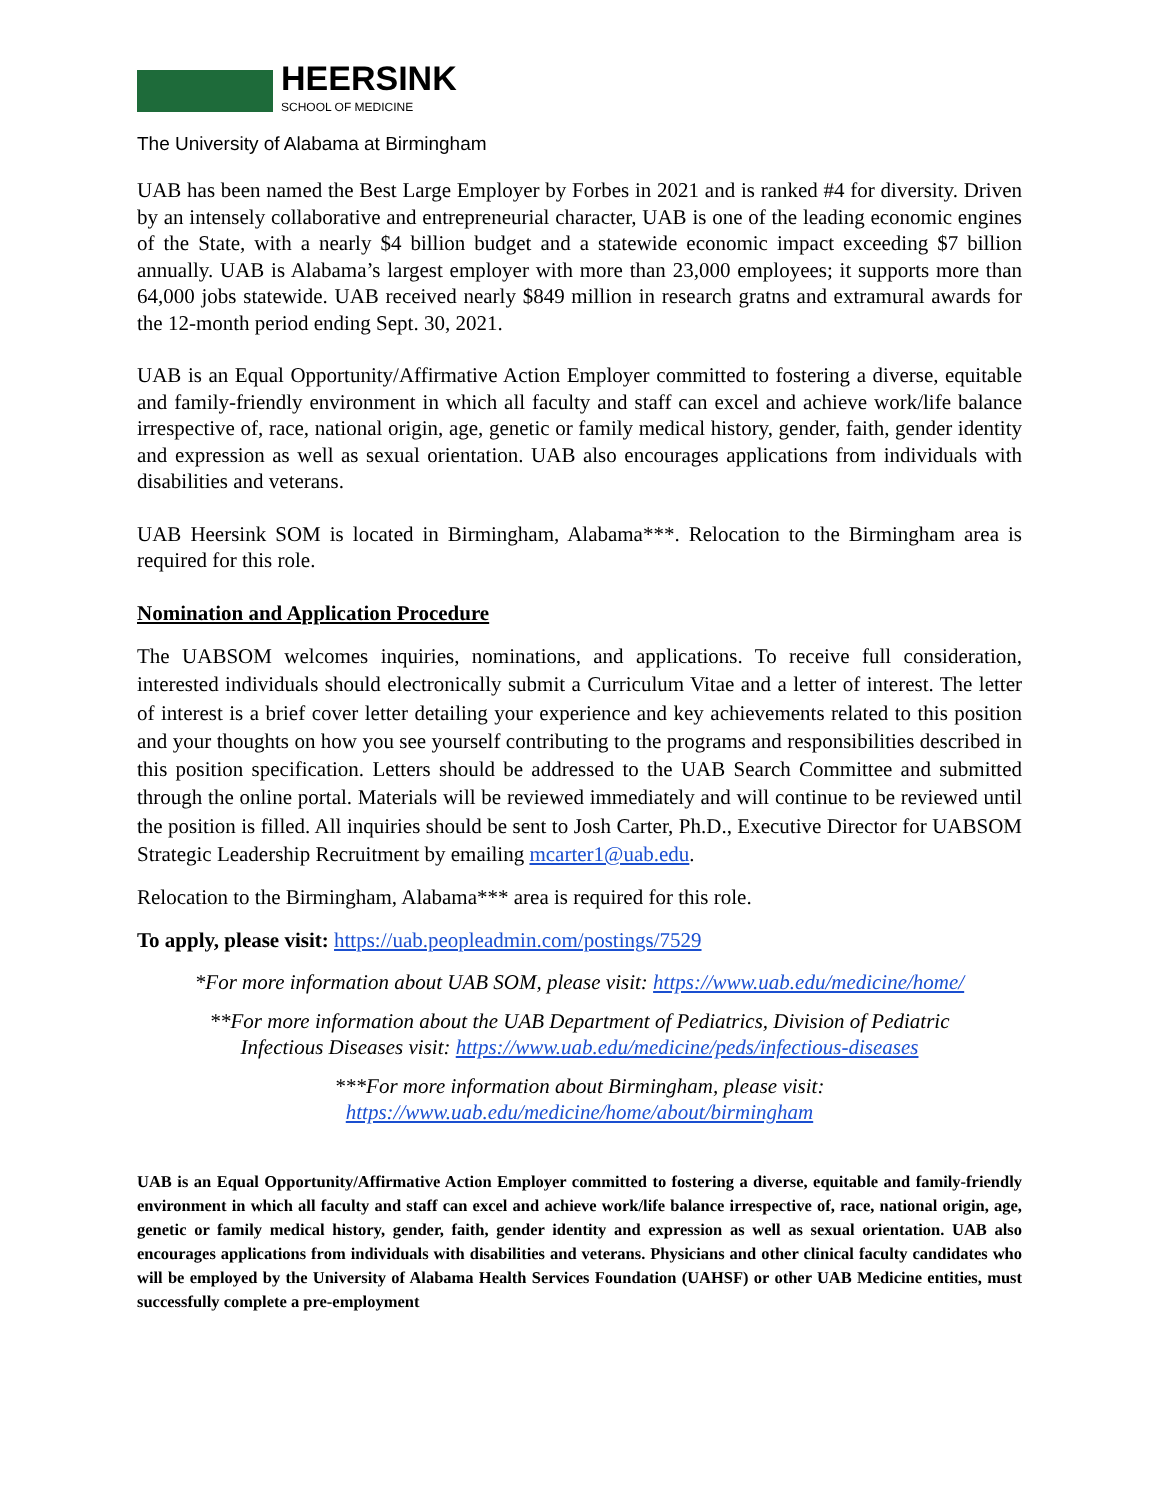HEERSINK
SCHOOL OF MEDICINE
The University of Alabama at Birmingham
UAB has been named the Best Large Employer by Forbes in 2021 and is ranked #4 for diversity. Driven by an intensely collaborative and entrepreneurial character, UAB is one of the leading economic engines of the State, with a nearly $4 billion budget and a statewide economic impact exceeding $7 billion annually. UAB is Alabama’s largest employer with more than 23,000 employees; it supports more than 64,000 jobs statewide. UAB received nearly $849 million in research gratns and extramural awards for the 12-month period ending Sept. 30, 2021.
UAB is an Equal Opportunity/Affirmative Action Employer committed to fostering a diverse, equitable and family-friendly environment in which all faculty and staff can excel and achieve work/life balance irrespective of, race, national origin, age, genetic or family medical history, gender, faith, gender identity and expression as well as sexual orientation. UAB also encourages applications from individuals with disabilities and veterans.
UAB Heersink SOM is located in Birmingham, Alabama***. Relocation to the Birmingham area is required for this role.
Nomination and Application Procedure
The UABSOM welcomes inquiries, nominations, and applications. To receive full consideration, interested individuals should electronically submit a Curriculum Vitae and a letter of interest. The letter of interest is a brief cover letter detailing your experience and key achievements related to this position and your thoughts on how you see yourself contributing to the programs and responsibilities described in this position specification. Letters should be addressed to the UAB Search Committee and submitted through the online portal. Materials will be reviewed immediately and will continue to be reviewed until the position is filled. All inquiries should be sent to Josh Carter, Ph.D., Executive Director for UABSOM Strategic Leadership Recruitment by emailing mcarter1@uab.edu.
Relocation to the Birmingham, Alabama*** area is required for this role.
To apply, please visit: https://uab.peopleadmin.com/postings/7529
*For more information about UAB SOM, please visit: https://www.uab.edu/medicine/home/
**For more information about the UAB Department of Pediatrics, Division of Pediatric
Infectious Diseases visit: https://www.uab.edu/medicine/peds/infectious-diseases
***For more information about Birmingham, please visit:
https://www.uab.edu/medicine/home/about/birmingham
UAB is an Equal Opportunity/Affirmative Action Employer committed to fostering a diverse, equitable and family-friendly environment in which all faculty and staff can excel and achieve work/life balance irrespective of, race, national origin, age, genetic or family medical history, gender, faith, gender identity and expression as well as sexual orientation. UAB also encourages applications from individuals with disabilities and veterans. Physicians and other clinical faculty candidates who will be employed by the University of Alabama Health Services Foundation (UAHSF) or other UAB Medicine entities, must successfully complete a pre-employment